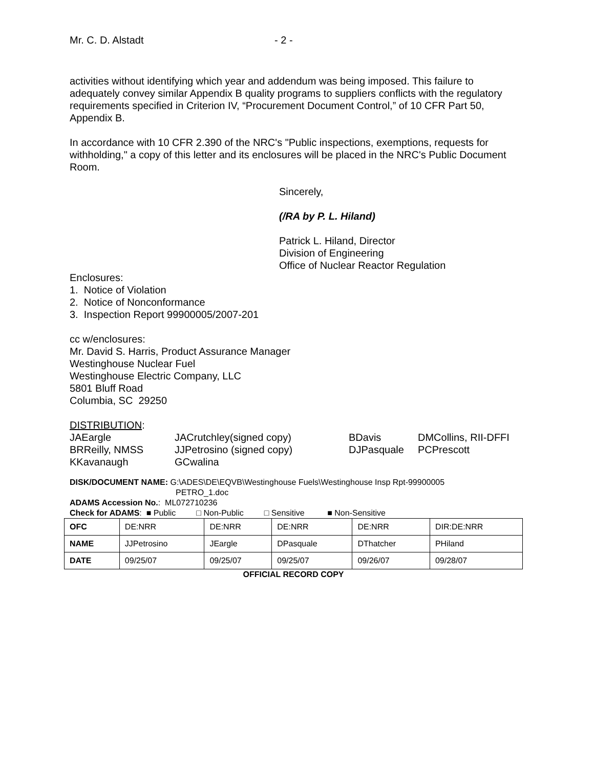Mr. C. D. Alstadt - 2 -
activities without identifying which year and addendum was being imposed. This failure to adequately convey similar Appendix B quality programs to suppliers conflicts with the regulatory requirements specified in Criterion IV, “Procurement Document Control,” of 10 CFR Part 50, Appendix B.
In accordance with 10 CFR 2.390 of the NRC's "Public inspections, exemptions, requests for withholding," a copy of this letter and its enclosures will be placed in the NRC's Public Document Room.
Sincerely,
(/RA by P. L. Hiland)
Patrick L. Hiland, Director
Division of Engineering
Office of Nuclear Reactor Regulation
Enclosures:
1. Notice of Violation
2. Notice of Nonconformance
3. Inspection Report 99900005/2007-201
cc w/enclosures:
Mr. David S. Harris, Product Assurance Manager
Westinghouse Nuclear Fuel
Westinghouse Electric Company, LLC
5801 Bluff Road
Columbia, SC 29250
DISTRIBUTION:
JAEargle JACrutchley(signed copy) BDavis DMCollins, RII-DFFI BRReilly, NMSS JJPetrosino (signed copy) DJPasquale PCPrescott KKavanaugh GCwalina
DISK/DOCUMENT NAME: G:\ADES\DE\EQVB\Westinghouse Fuels\Westinghouse Insp Rpt-99900005
PETRO_1.doc
ADAMS Accession No.: ML072710236
Check for ADAMS: ■ Public □ Non-Public □ Sensitive ■ Non-Sensitive
| OFC | DE:NRR | DE:NRR | DE:NRR | DE:NRR | DIR:DE:NRR |
| NAME | JJPetrosino | JEargle | DPasquale | DThatcher | PHiland |
| DATE | 09/25/07 | 09/25/07 | 09/25/07 | 09/26/07 | 09/28/07 |
OFFICIAL RECORD COPY